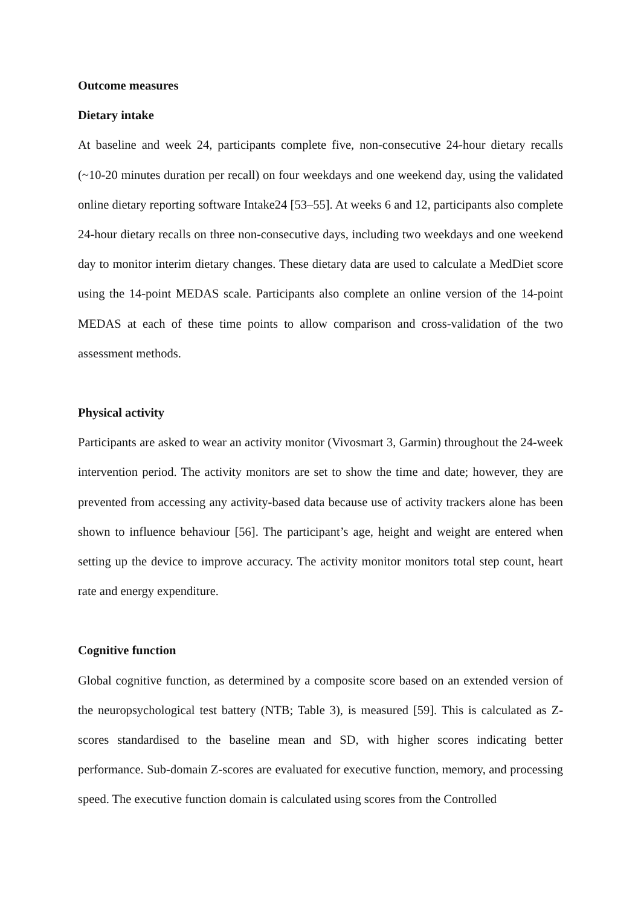Outcome measures
Dietary intake
At baseline and week 24, participants complete five, non-consecutive 24-hour dietary recalls (~10-20 minutes duration per recall) on four weekdays and one weekend day, using the validated online dietary reporting software Intake24 [53–55]. At weeks 6 and 12, participants also complete 24-hour dietary recalls on three non-consecutive days, including two weekdays and one weekend day to monitor interim dietary changes. These dietary data are used to calculate a MedDiet score using the 14-point MEDAS scale. Participants also complete an online version of the 14-point MEDAS at each of these time points to allow comparison and cross-validation of the two assessment methods.
Physical activity
Participants are asked to wear an activity monitor (Vivosmart 3, Garmin) throughout the 24-week intervention period. The activity monitors are set to show the time and date; however, they are prevented from accessing any activity-based data because use of activity trackers alone has been shown to influence behaviour [56]. The participant’s age, height and weight are entered when setting up the device to improve accuracy. The activity monitor monitors total step count, heart rate and energy expenditure.
Cognitive function
Global cognitive function, as determined by a composite score based on an extended version of the neuropsychological test battery (NTB; Table 3), is measured [59]. This is calculated as Z-scores standardised to the baseline mean and SD, with higher scores indicating better performance. Sub-domain Z-scores are evaluated for executive function, memory, and processing speed. The executive function domain is calculated using scores from the Controlled